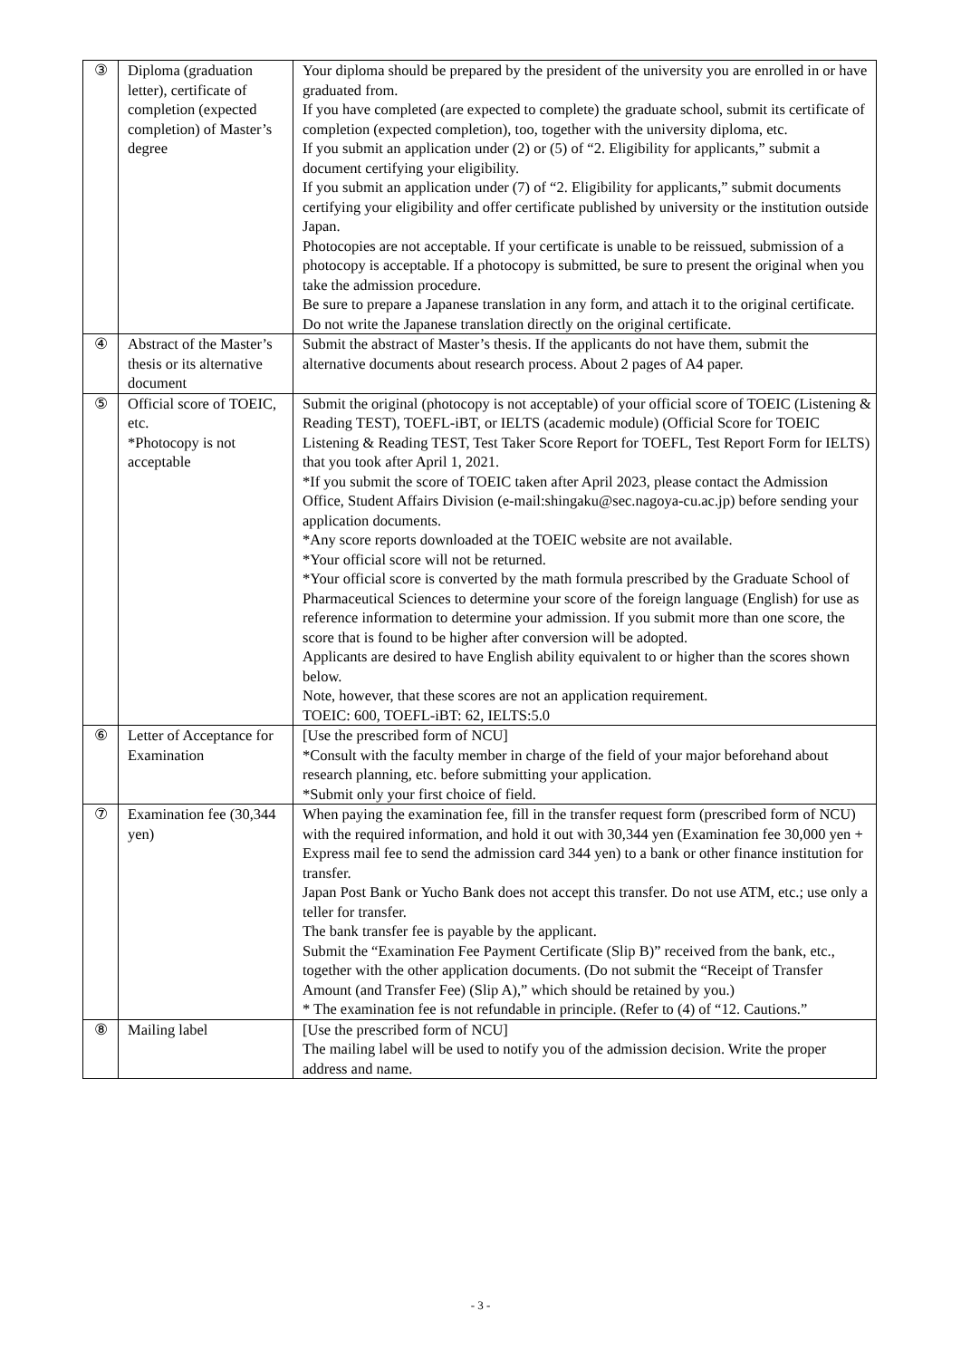| ③ | Diploma (graduation letter), certificate of completion (expected completion) of Master’s degree | Your diploma should be prepared by the president of the university you are enrolled in or have graduated from. If you have completed (are expected to complete) the graduate school, submit its certificate of completion (expected completion), too, together with the university diploma, etc. If you submit an application under (2) or (5) of “2. Eligibility for applicants,” submit a document certifying your eligibility. If you submit an application under (7) of “2. Eligibility for applicants,” submit documents certifying your eligibility and offer certificate published by university or the institution outside Japan. Photocopies are not acceptable. If your certificate is unable to be reissued, submission of a photocopy is acceptable. If a photocopy is submitted, be sure to present the original when you take the admission procedure. Be sure to prepare a Japanese translation in any form, and attach it to the original certificate. Do not write the Japanese translation directly on the original certificate. |
| ④ | Abstract of the Master’s thesis or its alternative document | Submit the abstract of Master’s thesis. If the applicants do not have them, submit the alternative documents about research process. About 2 pages of A4 paper. |
| ⑤ | Official score of TOEIC, etc. *Photocopy is not acceptable | Submit the original (photocopy is not acceptable) of your official score of TOEIC (Listening & Reading TEST), TOEFL-iBT, or IELTS (academic module) (Official Score for TOEIC Listening & Reading TEST, Test Taker Score Report for TOEFL, Test Report Form for IELTS) that you took after April 1, 2021. *If you submit the score of TOEIC taken after April 2023, please contact the Admission Office, Student Affairs Division (e-mail:shingaku@sec.nagoya-cu.ac.jp) before sending your application documents. *Any score reports downloaded at the TOEIC website are not available. *Your official score will not be returned. *Your official score is converted by the math formula prescribed by the Graduate School of Pharmaceutical Sciences to determine your score of the foreign language (English) for use as reference information to determine your admission. If you submit more than one score, the score that is found to be higher after conversion will be adopted. Applicants are desired to have English ability equivalent to or higher than the scores shown below. Note, however, that these scores are not an application requirement. TOEIC: 600, TOEFL-iBT: 62, IELTS:5.0 |
| ⑥ | Letter of Acceptance for Examination | [Use the prescribed form of NCU] *Consult with the faculty member in charge of the field of your major beforehand about research planning, etc. before submitting your application. *Submit only your first choice of field. |
| ⑦ | Examination fee (30,344 yen) | When paying the examination fee, fill in the transfer request form (prescribed form of NCU) with the required information, and hold it out with 30,344 yen (Examination fee 30,000 yen + Express mail fee to send the admission card 344 yen) to a bank or other finance institution for transfer. Japan Post Bank or Yucho Bank does not accept this transfer. Do not use ATM, etc.; use only a teller for transfer. The bank transfer fee is payable by the applicant. Submit the “Examination Fee Payment Certificate (Slip B)” received from the bank, etc., together with the other application documents. (Do not submit the “Receipt of Transfer Amount (and Transfer Fee) (Slip A),” which should be retained by you.) * The examination fee is not refundable in principle. (Refer to (4) of “12. Cautions.” |
| ⑧ | Mailing label | [Use the prescribed form of NCU] The mailing label will be used to notify you of the admission decision. Write the proper address and name. |
- 3 -